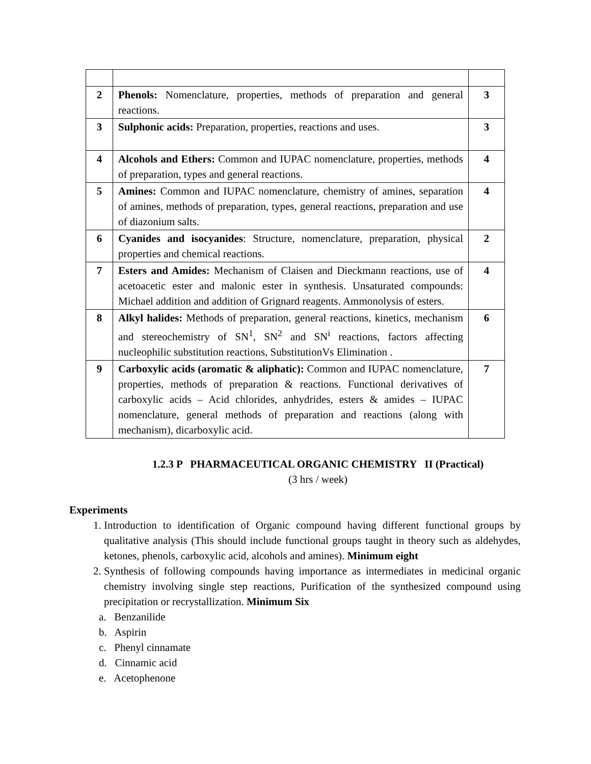| 2 | Phenols: Nomenclature, properties, methods of preparation and general reactions. | 3 |
| 3 | Sulphonic acids: Preparation, properties, reactions and uses. | 3 |
| 4 | Alcohols and Ethers: Common and IUPAC nomenclature, properties, methods of preparation, types and general reactions. | 4 |
| 5 | Amines: Common and IUPAC nomenclature, chemistry of amines, separation of amines, methods of preparation, types, general reactions, preparation and use of diazonium salts. | 4 |
| 6 | Cyanides and isocyanides : Structure, nomenclature, preparation, physical properties and chemical reactions. | 2 |
| 7 | Esters and Amides: Mechanism of Claisen and Dieckmann reactions, use of acetoacetic ester and malonic ester in synthesis. Unsaturated compounds: Michael addition and addition of Grignard reagents. Ammonolysis of esters. | 4 |
| 8 | Alkyl halides: Methods of preparation, general reactions, kinetics, mechanism and stereochemistry of SN<sup>1</sup>, SN<sup>2</sup> and SN<sup>i</sup> reactions, factors affecting nucleophilic substitution reactions, SubstitutionVs Elimination . | 6 |
| 9 | Carboxylic acids (aromatic & aliphatic): Common and IUPAC nomenclature, properties, methods of preparation & reactions. Functional derivatives of carboxylic acids – Acid chlorides, anhydrides, esters & amides – IUPAC nomenclature, general methods of preparation and reactions (along with mechanism), dicarboxylic acid. | 7 |
1.2.3 P PHARMACEUTICAL ORGANIC CHEMISTRY II (Practical)
(3 hrs / week)
Experiments
1. Introduction to identification of Organic compound having different functional groups by qualitative analysis (This should include functional groups taught in theory such as aldehydes, ketones, phenols, carboxylic acid, alcohols and amines). Minimum eight
2. Synthesis of following compounds having importance as intermediates in medicinal organic chemistry involving single step reactions, Purification of the synthesized compound using precipitation or recrystallization. Minimum Six
a. Benzanilide
b. Aspirin
c. Phenyl cinnamate
d. Cinnamic acid
e. Acetophenone